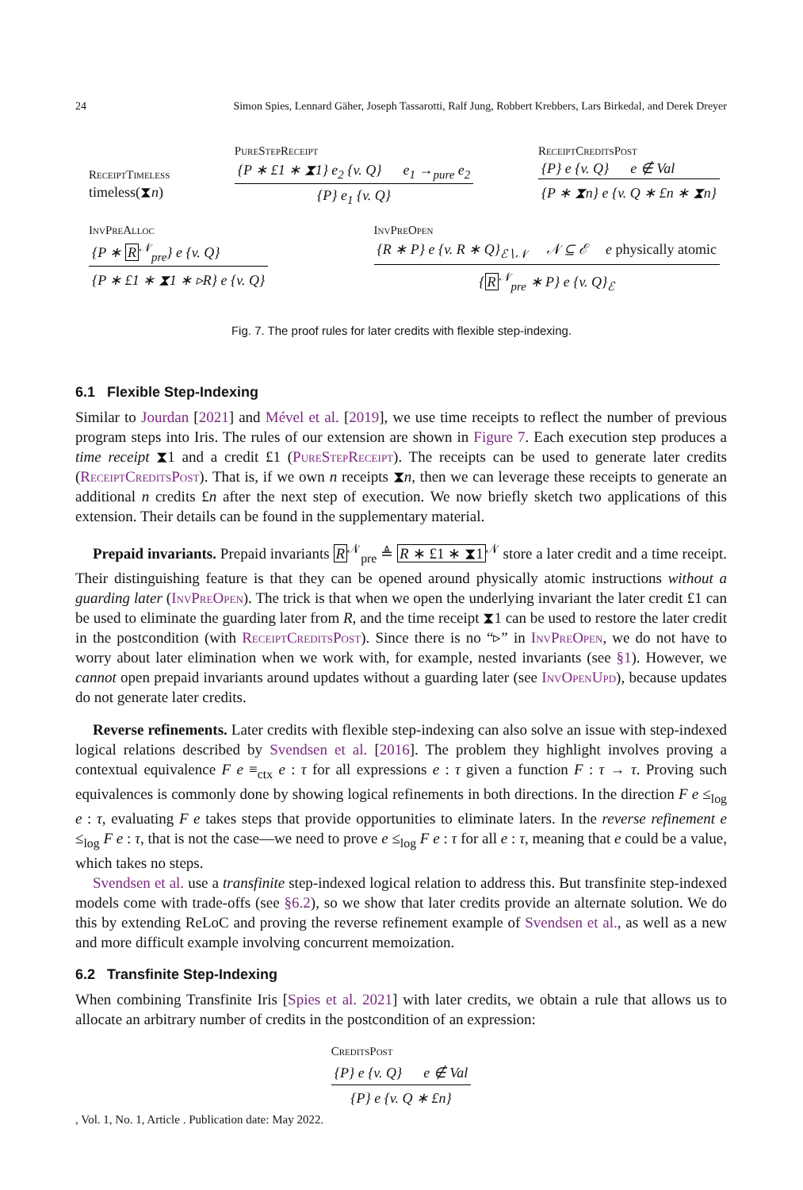24 Simon Spies, Lennard Gäher, Joseph Tassarotti, Ralf Jung, Robbert Krebbers, Lars Birkedal, and Derek Dreyer
ReceiptTimeless
timeless(⧗n)
PureStepReceipt
{P ∗ £1 ∗ ⧗1} e<sub>2</sub> {v. Q} e<sub>1</sub> →<sub>pure</sub> e<sub>2</sub>
{P} e<sub>1</sub> {v. Q}
ReceiptCreditsPost
{P} e {v. Q} e ∉ Val
{P ∗ ⧗n} e {v. Q ∗ £n ∗ ⧗n}
InvPreAlloc
{P ∗ R<sup>𝒩</sup><sub>pre</sub>} e {v. Q}
{P ∗ £1 ∗ ⧗1 ∗ ▹R} e {v. Q}
InvPreOpen
{R ∗ P} e {v. R ∗ Q}<sub>ℰ∖𝒩</sub> 𝒩 ⊆ ℰ e physically atomic
{R<sup>𝒩</sup><sub>pre</sub> ∗ P} e {v. Q}<sub>ℰ</sub>
Fig. 7. The proof rules for later credits with flexible step-indexing.
6.1 Flexible Step-Indexing
Similar to Jourdan [2021] and Mével et al. [2019], we use time receipts to reflect the number of previous program steps into Iris. The rules of our extension are shown in Figure 7. Each execution step produces a time receipt ⧗1 and a credit £1 (PureStepReceipt). The receipts can be used to generate later credits (ReceiptCreditsPost). That is, if we own n receipts ⧗n, then we can leverage these receipts to generate an additional n credits £n after the next step of execution. We now briefly sketch two applications of this extension. Their details can be found in the supplementary material.
Prepaid invariants. Prepaid invariants R<sup>𝒩</sup><sub>pre</sub> ≜ R ∗ £1 ∗ ⧗1<sup>𝒩</sup> store a later credit and a time receipt. Their distinguishing feature is that they can be opened around physically atomic instructions without a guarding later (InvPreOpen). The trick is that when we open the underlying invariant the later credit £1 can be used to eliminate the guarding later from R, and the time receipt ⧗1 can be used to restore the later credit in the postcondition (with ReceiptCreditsPost). Since there is no “▹” in InvPreOpen, we do not have to worry about later elimination when we work with, for example, nested invariants (see §1). However, we cannot open prepaid invariants around updates without a guarding later (see InvOpenUpd), because updates do not generate later credits.
Reverse refinements. Later credits with flexible step-indexing can also solve an issue with step-indexed logical relations described by Svendsen et al. [2016]. The problem they highlight involves proving a contextual equivalence F e ≡<sub>ctx</sub> e : τ for all expressions e : τ given a function F : τ → τ. Proving such equivalences is commonly done by showing logical refinements in both directions. In the direction F e ≤<sub>log</sub> e : τ, evaluating F e takes steps that provide opportunities to eliminate laters. In the reverse refinement e ≤<sub>log</sub> F e : τ, that is not the case—we need to prove e ≤<sub>log</sub> F e : τ for all e : τ, meaning that e could be a value, which takes no steps.
Svendsen et al. use a transfinite step-indexed logical relation to address this. But transfinite step-indexed models come with trade-offs (see §6.2), so we show that later credits provide an alternate solution. We do this by extending ReLoC and proving the reverse refinement example of Svendsen et al., as well as a new and more difficult example involving concurrent memoization.
6.2 Transfinite Step-Indexing
When combining Transfinite Iris [Spies et al. 2021] with later credits, we obtain a rule that allows us to allocate an arbitrary number of credits in the postcondition of an expression:
CreditsPost
{P} e {v. Q} e ∉ Val
{P} e {v. Q ∗ £n}
, Vol. 1, No. 1, Article . Publication date: May 2022.